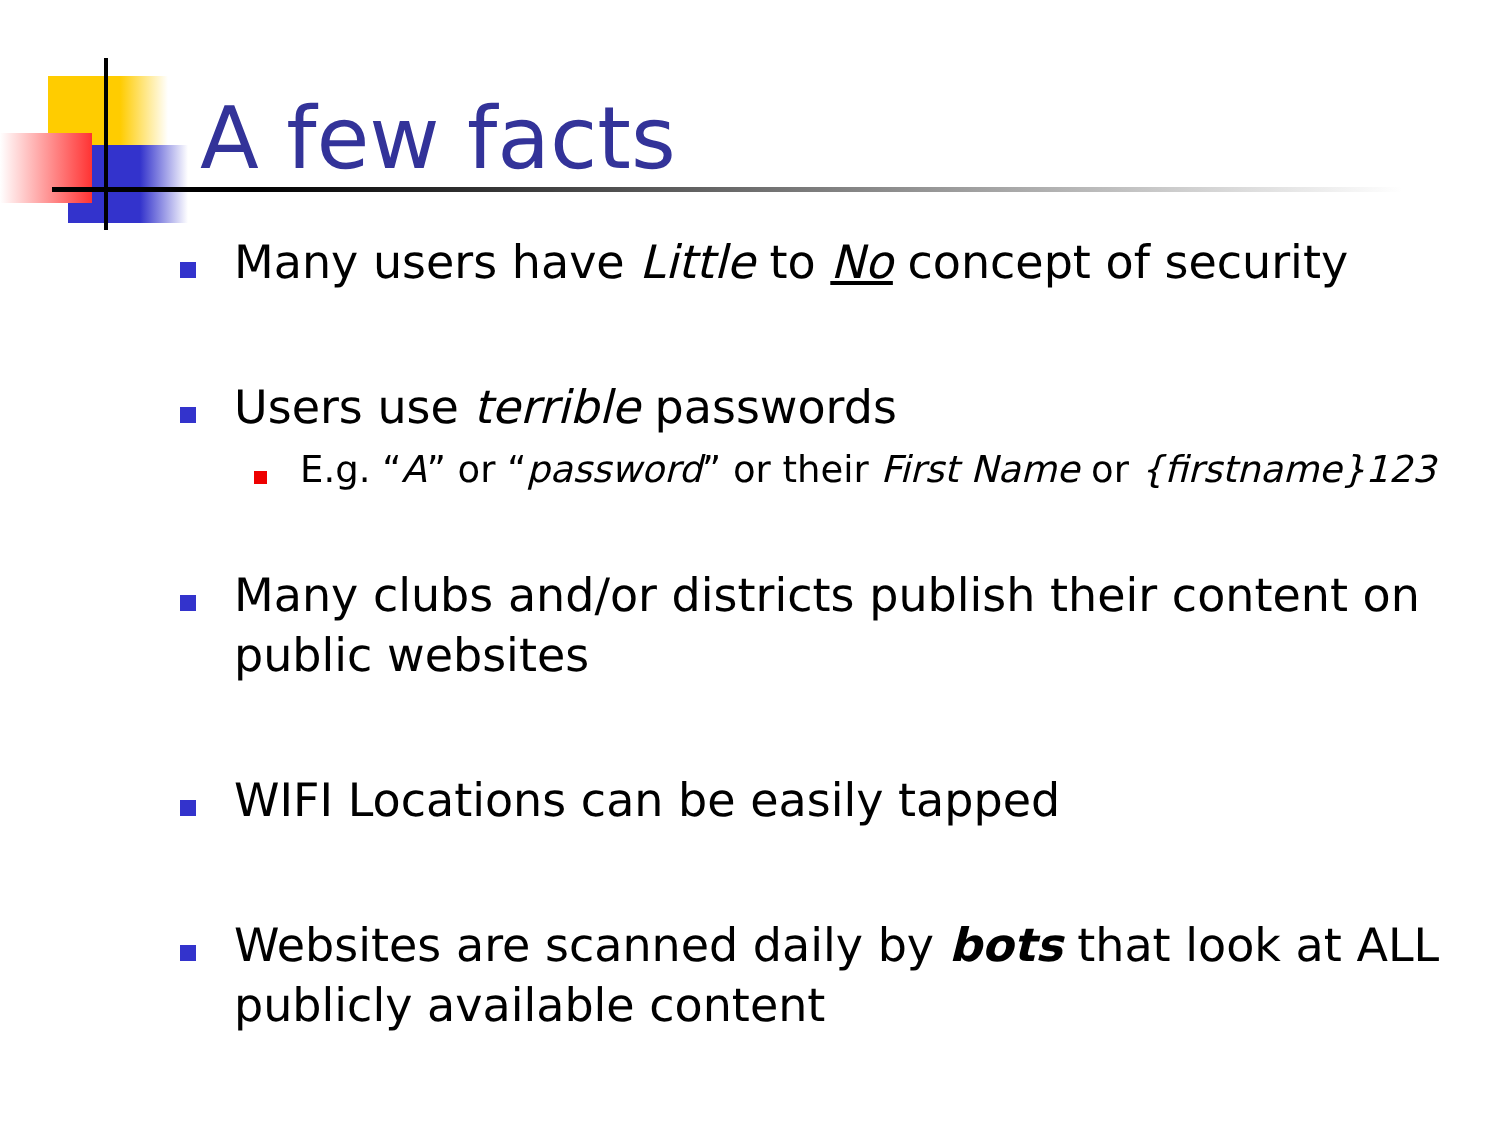A few facts
Many users have Little to No concept of security
Users use terrible passwords
E.g. “A” or “password” or their First Name or {firstname}123
Many clubs and/or districts publish their content on public websites
WIFI Locations can be easily tapped
Websites are scanned daily by bots that look at ALL publicly available content